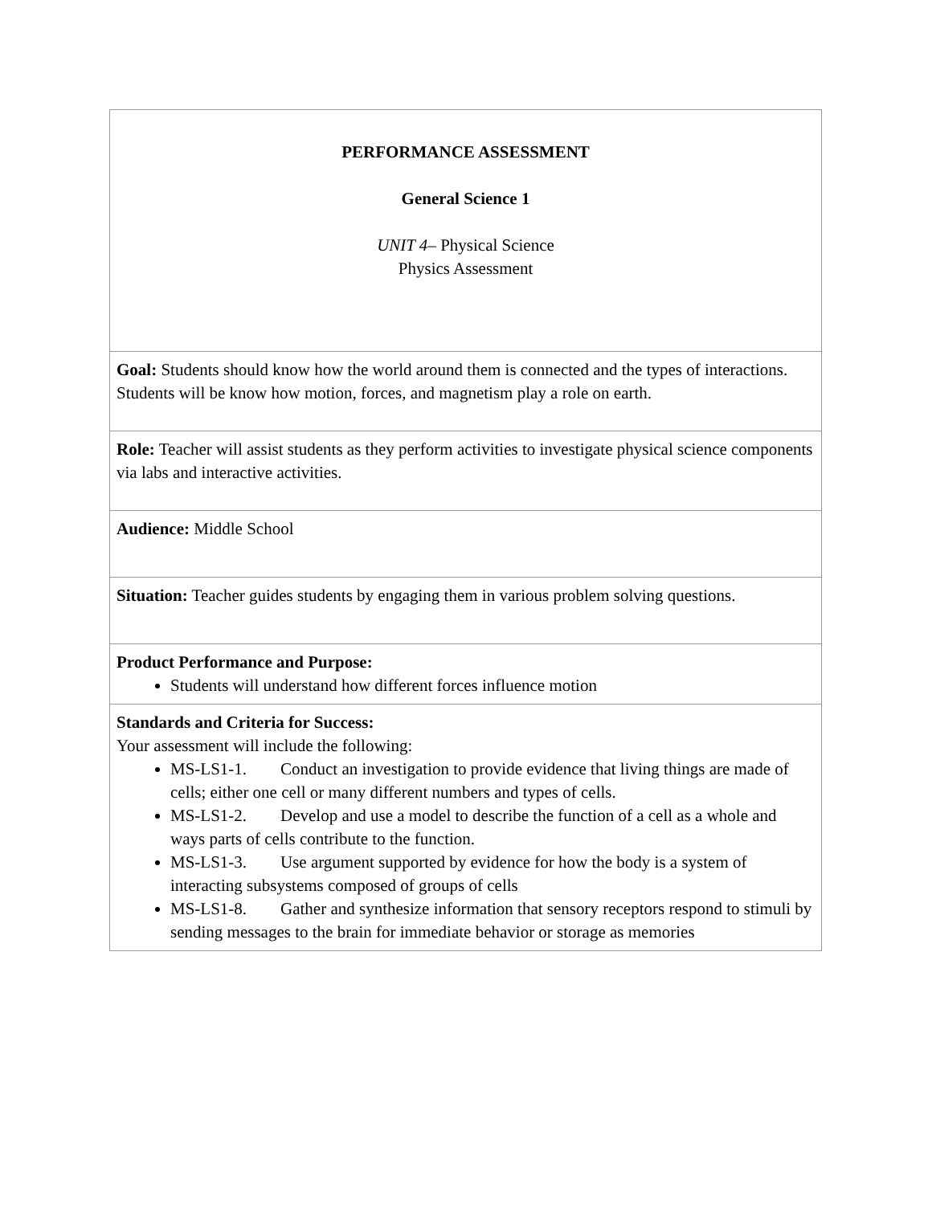| PERFORMANCE ASSESSMENT General Science 1 UNIT 4 – Physical Science Physics Assessment |
| Goal: Students should know how the world around them is connected and the types of interactions. Students will be know how motion, forces, and magnetism play a role on earth. |
| Role: Teacher will assist students as they perform activities to investigate physical science components via labs and interactive activities. |
| Audience: Middle School |
| Situation: Teacher guides students by engaging them in various problem solving questions. |
| Product Performance and Purpose: Students will understand how different forces influence motion |
| Standards and Criteria for Success: Your assessment will include the following: MS-LS1-1. Conduct an investigation to provide evidence that living things are made of cells; either one cell or many different numbers and types of cells. MS-LS1-2. Develop and use a model to describe the function of a cell as a whole and ways parts of cells contribute to the function. MS-LS1-3. Use argument supported by evidence for how the body is a system of interacting subsystems composed of groups of cells MS-LS1-8. Gather and synthesize information that sensory receptors respond to stimuli by sending messages to the brain for immediate behavior or storage as memories |